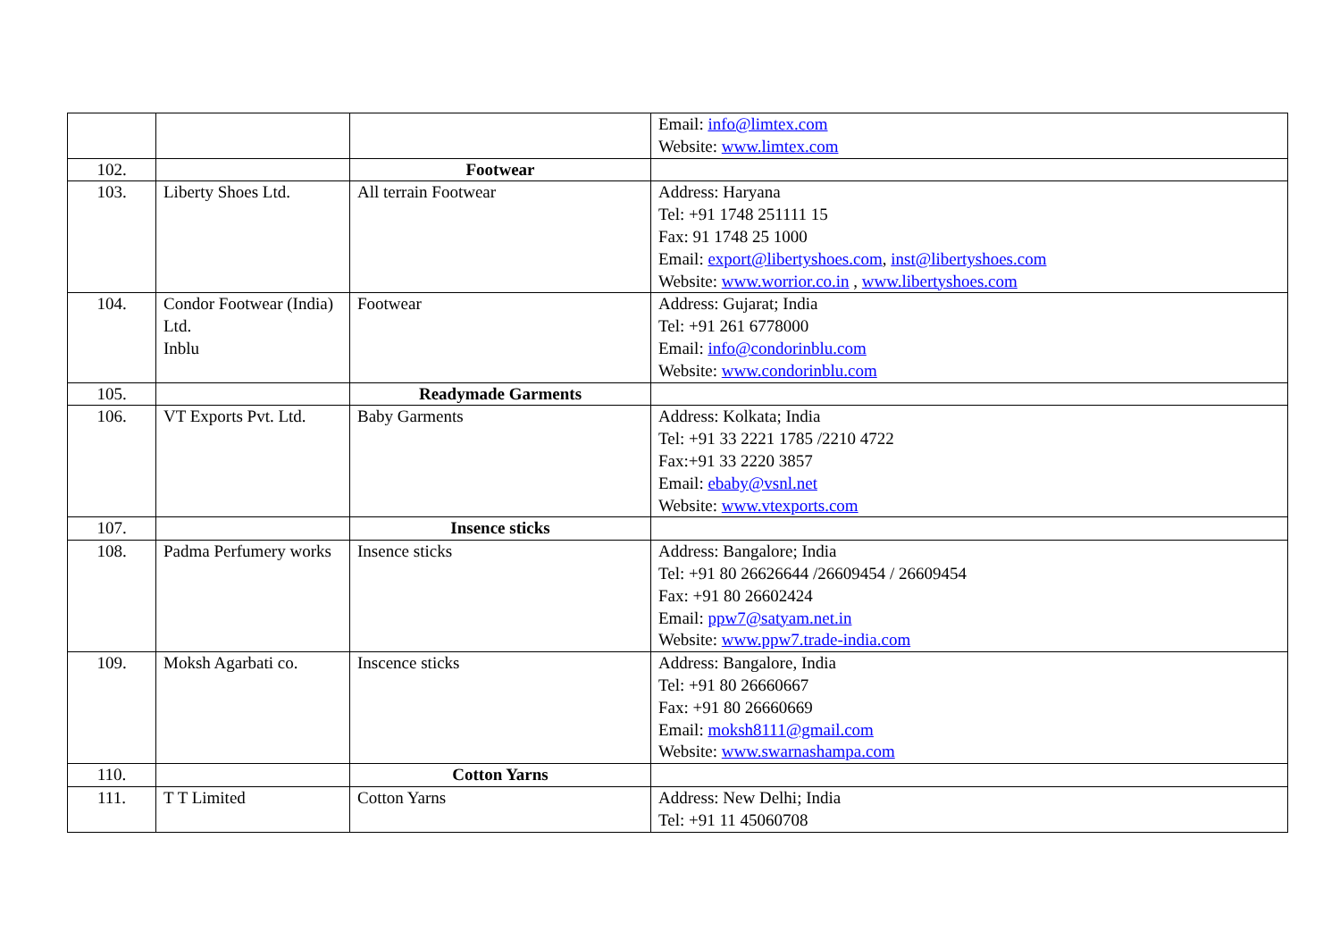| | | | Email: info@limtex.com Website: www.limtex.com |
| 102. | | Footwear | |
| 103. | Liberty Shoes Ltd. | All terrain Footwear | Address: Haryana Tel: +91 1748 251111 15 Fax: 91 1748 25 1000 Email: export@libertyshoes.com , inst@libertyshoes.com Website: www.worrior.co.in , www.libertyshoes.com |
| 104. | Condor Footwear (India) Ltd. Inblu | Footwear | Address: Gujarat; India Tel: +91 261 6778000 Email: info@condorinblu.com Website: www.condorinblu.com |
| 105. | | Readymade Garments | |
| 106. | VT Exports Pvt. Ltd. | Baby Garments | Address: Kolkata; India Tel: +91 33 2221 1785 /2210 4722 Fax:+91 33 2220 3857 Email: ebaby@vsnl.net Website: www.vtexports.com |
| 107. | | Insence sticks | |
| 108. | Padma Perfumery works | Insence sticks | Address: Bangalore; India Tel: +91 80 26626644 /26609454 / 26609454 Fax: +91 80 26602424 Email: ppw7@satyam.net.in Website: www.ppw7.trade-india.com |
| 109. | Moksh Agarbati co. | Inscence sticks | Address: Bangalore, India Tel: +91 80 26660667 Fax: +91 80 26660669 Email: moksh8111@gmail.com Website: www.swarnashampa.com |
| 110. | | Cotton Yarns | |
| 111. | T T Limited | Cotton Yarns | Address: New Delhi; India Tel: +91 11 45060708 |